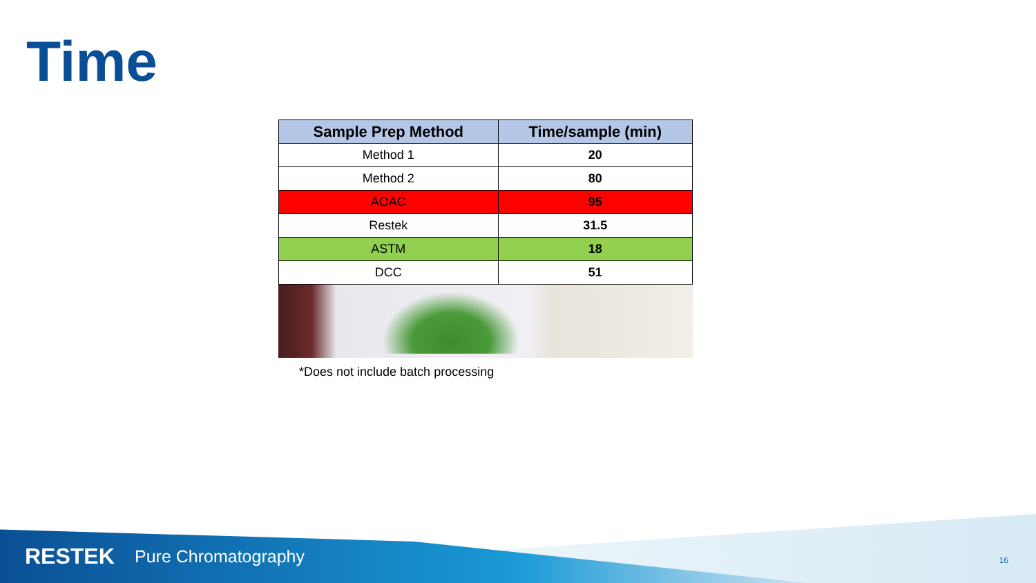Time
| Sample Prep Method | Time/sample (min) |
| --- | --- |
| Method 1 | 20 |
| Method 2 | 80 |
| AOAC | 95 |
| Restek | 31.5 |
| ASTM | 18 |
| DCC | 51 |
*Does not include batch processing
RESTEK Pure Chromatography 16